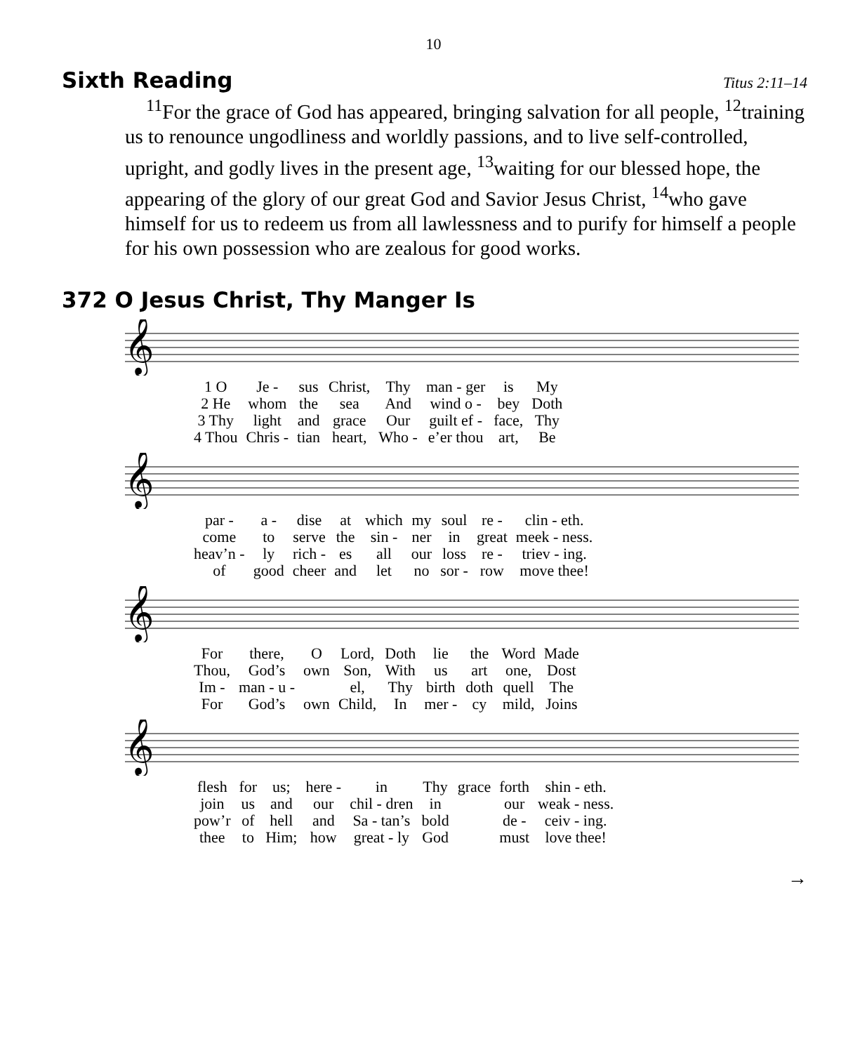10
Sixth Reading
Titus 2:11–14
<sup>11</sup> For the grace of God has appeared, bringing salvation for all people, <sup>12</sup>training us to renounce ungodliness and worldly passions, and to live self-controlled, upright, and godly lives in the present age, <sup>13</sup>waiting for our blessed hope, the appearing of the glory of our great God and Savior Jesus Christ, <sup>14</sup>who gave himself for us to redeem us from all lawlessness and to purify for himself a people for his own possession who are zealous for good works.
372 O Jesus Christ, Thy Manger Is
𝄞
| 1 O | Je - | sus | Christ, | Thy | man - ger | is | My |
| 2 He | whom | the | sea | And | wind o - | bey | Doth |
| 3 Thy | light | and | grace | Our | guilt ef - | face, | Thy |
| 4 Thou | Chris - | tian | heart, | Who - | e’er thou | art, | Be |
𝄞
| par - | a - | dise | at | which | my | soul | re - | clin - eth. |
| come | to | serve | the | sin - | ner | in | great | meek - ness. |
| heav’n - | ly | rich - | es | all | our | loss | re - | triev - ing. |
| of | good | cheer | and | let | no | sor - | row | move thee! |
𝄞
| For | there, | O | Lord, | Doth | lie | the | Word | Made |
| Thou, | God’s | own | Son, | With | us | art | one, | Dost |
| Im - | man - u - | | el, | Thy | birth | doth | quell | The |
| For | God’s | own | Child, | In | mer - | cy | mild, | Joins |
𝄞
| flesh | for | us; | here - | in | Thy | grace | forth | shin - eth. |
| join | us | and | our | chil - dren | in | | our | weak - ness. |
| pow’r | of | hell | and | Sa - tan’s | bold | | de - | ceiv - ing. |
| thee | to | Him; | how | great - ly | God | | must | love thee! |
→